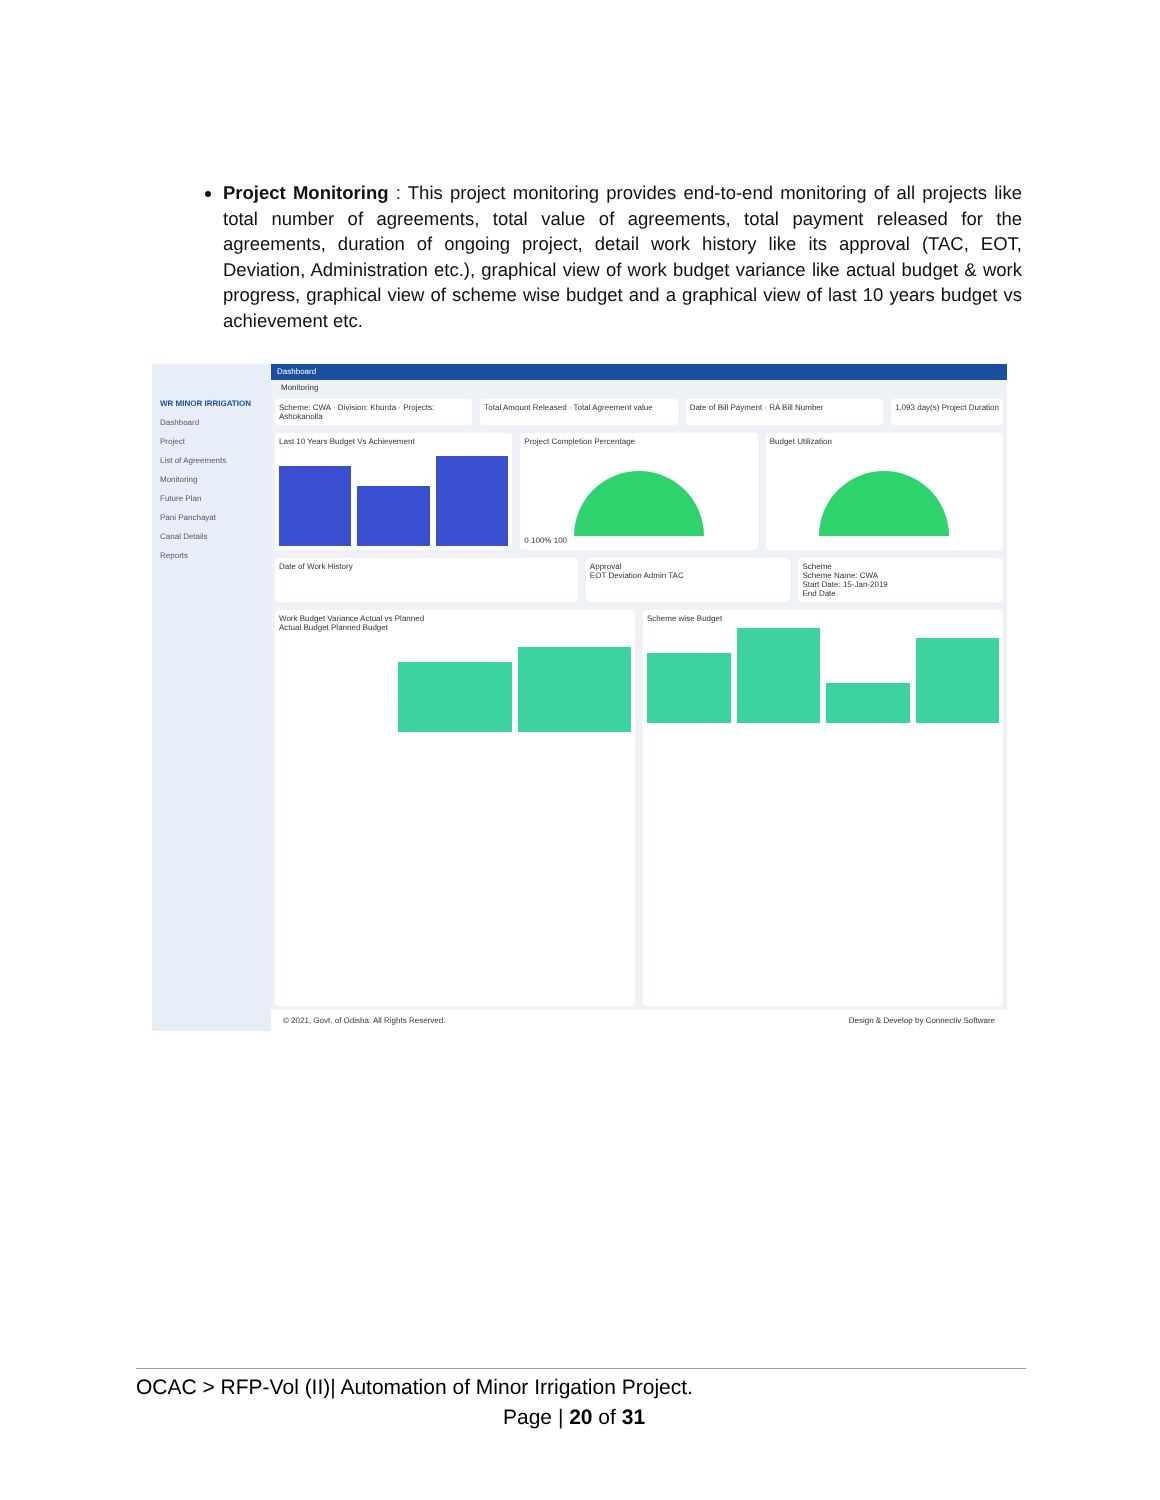Project Monitoring : This project monitoring provides end-to-end monitoring of all projects like total number of agreements, total value of agreements, total payment released for the agreements, duration of ongoing project, detail work history like its approval (TAC, EOT, Deviation, Administration etc.), graphical view of work budget variance like actual budget & work progress, graphical view of scheme wise budget and a graphical view of last 10 years budget vs achievement etc.
WR MINOR IRRIGATION
Dashboard
Project
List of Agreements
Monitoring
Future Plan
Pani Panchayat
Canal Details
Reports
Dashboard
Monitoring
Scheme: CWA · Division: Khurda · Projects: Ashokanolla
Total Amount Released · Total Agreement value
Date of Bill Payment · RA Bill Number
1,093 day(s) Project Duration
Last 10 Years Budget Vs Achievement
Project Completion Percentage
0 100% 100
Budget Utilization
Date of Work History Approval
EOT Deviation Admin TAC
Scheme
Scheme Name: CWA
Start Date: 15-Jan-2019
End Date
Work Budget Variance Actual vs Planned
Actual Budget Planned Budget
Scheme wise Budget
© 2021, Govt. of Odisha. All Rights Reserved. Design & Develop by Connectiv Software
OCAC > RFP-Vol (II)| Automation of Minor Irrigation Project.
Page | 20 of 31